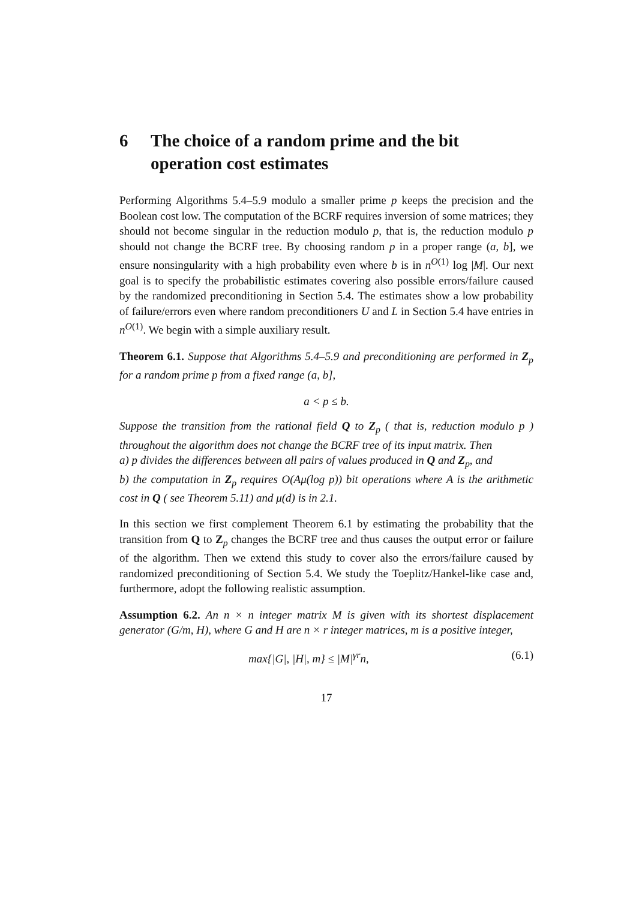6 The choice of a random prime and the bit operation cost estimates
Performing Algorithms 5.4–5.9 modulo a smaller prime p keeps the precision and the Boolean cost low. The computation of the BCRF requires inversion of some matrices; they should not become singular in the reduction modulo p, that is, the reduction modulo p should not change the BCRF tree. By choosing random p in a proper range (a, b], we ensure nonsingularity with a high probability even where b is in n<sup>O(1)</sup> log |M|. Our next goal is to specify the probabilistic estimates covering also possible errors/failure caused by the randomized preconditioning in Section 5.4. The estimates show a low probability of failure/errors even where random preconditioners U and L in Section 5.4 have entries in n<sup>O(1)</sup>. We begin with a simple auxiliary result.
Theorem 6.1. Suppose that Algorithms 5.4–5.9 and preconditioning are performed in Z<sub>p</sub> for a random prime p from a fixed range (a, b],
a < p ≤ b.
Suppose the transition from the rational field Q to Z<sub>p</sub> ( that is, reduction modulo p ) throughout the algorithm does not change the BCRF tree of its input matrix. Then
a) p divides the differences between all pairs of values produced in Q and Z<sub>p</sub>, and
b) the computation in Z<sub>p</sub> requires O(Aμ(log p)) bit operations where A is the arithmetic cost in Q ( see Theorem 5.11) and μ(d) is in 2.1.
In this section we first complement Theorem 6.1 by estimating the probability that the transition from Q to Z<sub>p</sub> changes the BCRF tree and thus causes the output error or failure of the algorithm. Then we extend this study to cover also the errors/failure caused by randomized preconditioning of Section 5.4. We study the Toeplitz/Hankel-like case and, furthermore, adopt the following realistic assumption.
Assumption 6.2. An n × n integer matrix M is given with its shortest displacement generator (G/m, H), where G and H are n × r integer matrices, m is a positive integer,
max{|G|, |H|, m} ≤ |M|<sup>γr</sup>n, (6.1)
17